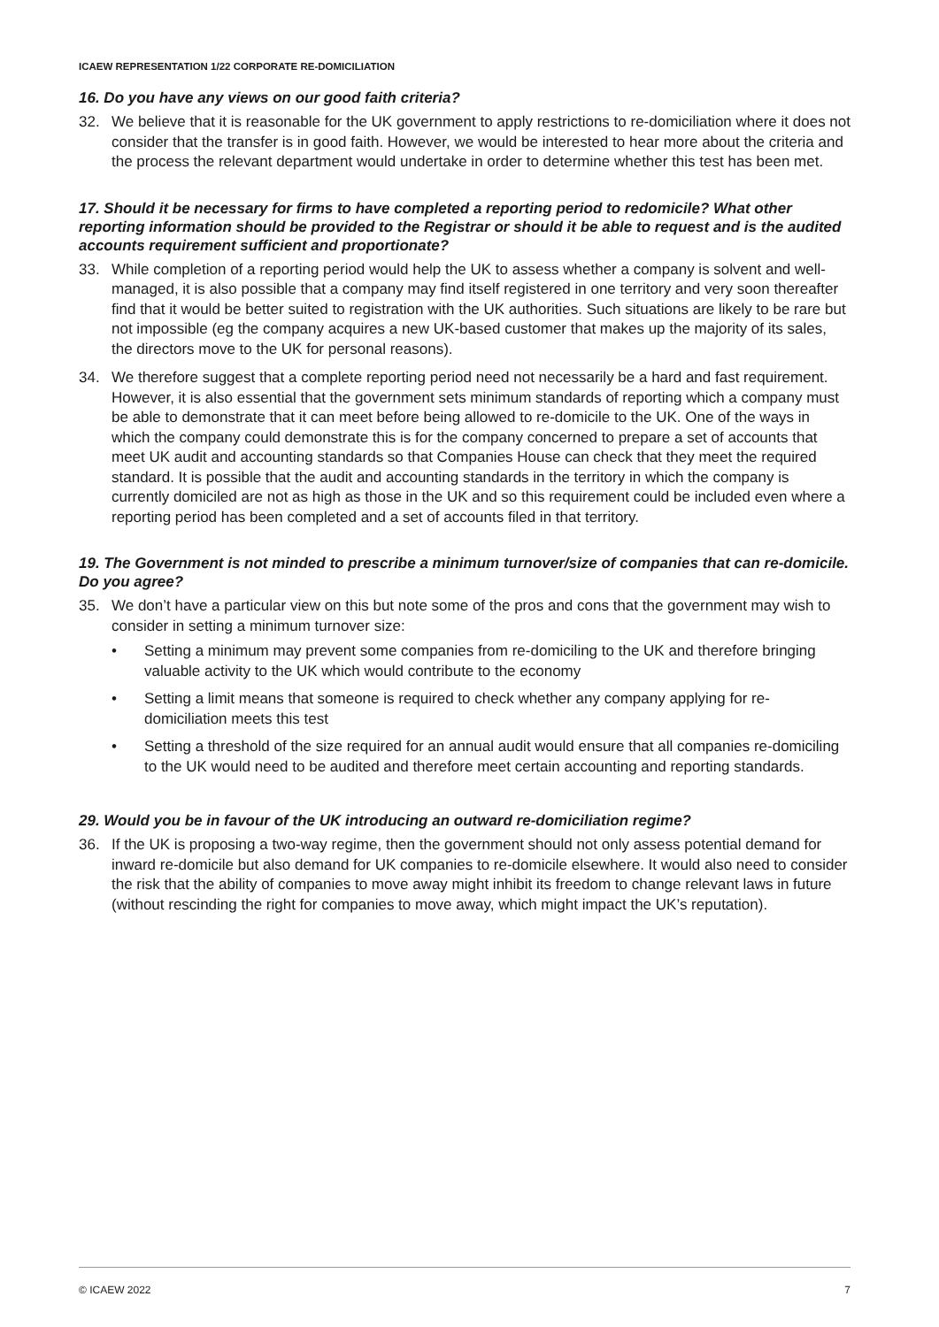ICAEW REPRESENTATION 1/22 CORPORATE RE-DOMICILIATION
16. Do you have any views on our good faith criteria?
32. We believe that it is reasonable for the UK government to apply restrictions to re-domiciliation where it does not consider that the transfer is in good faith. However, we would be interested to hear more about the criteria and the process the relevant department would undertake in order to determine whether this test has been met.
17. Should it be necessary for firms to have completed a reporting period to redomicile? What other reporting information should be provided to the Registrar or should it be able to request and is the audited accounts requirement sufficient and proportionate?
33. While completion of a reporting period would help the UK to assess whether a company is solvent and well-managed, it is also possible that a company may find itself registered in one territory and very soon thereafter find that it would be better suited to registration with the UK authorities. Such situations are likely to be rare but not impossible (eg the company acquires a new UK-based customer that makes up the majority of its sales, the directors move to the UK for personal reasons).
34. We therefore suggest that a complete reporting period need not necessarily be a hard and fast requirement. However, it is also essential that the government sets minimum standards of reporting which a company must be able to demonstrate that it can meet before being allowed to re-domicile to the UK. One of the ways in which the company could demonstrate this is for the company concerned to prepare a set of accounts that meet UK audit and accounting standards so that Companies House can check that they meet the required standard. It is possible that the audit and accounting standards in the territory in which the company is currently domiciled are not as high as those in the UK and so this requirement could be included even where a reporting period has been completed and a set of accounts filed in that territory.
19. The Government is not minded to prescribe a minimum turnover/size of companies that can re-domicile. Do you agree?
35. We don’t have a particular view on this but note some of the pros and cons that the government may wish to consider in setting a minimum turnover size:
• Setting a minimum may prevent some companies from re-domiciling to the UK and therefore bringing valuable activity to the UK which would contribute to the economy
• Setting a limit means that someone is required to check whether any company applying for re-domiciliation meets this test
• Setting a threshold of the size required for an annual audit would ensure that all companies re-domiciling to the UK would need to be audited and therefore meet certain accounting and reporting standards.
29. Would you be in favour of the UK introducing an outward re-domiciliation regime?
36. If the UK is proposing a two-way regime, then the government should not only assess potential demand for inward re-domicile but also demand for UK companies to re-domicile elsewhere. It would also need to consider the risk that the ability of companies to move away might inhibit its freedom to change relevant laws in future (without rescinding the right for companies to move away, which might impact the UK’s reputation).
© ICAEW 2022 7